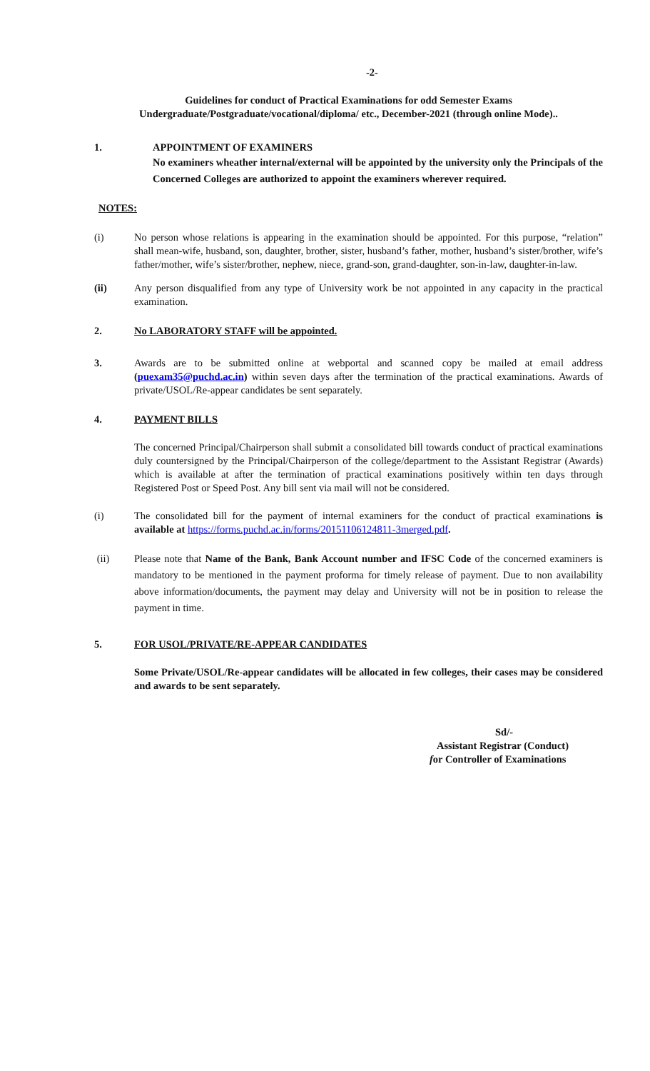-2-
Guidelines for conduct of Practical Examinations for odd Semester Exams
Undergraduate/Postgraduate/vocational/diploma/ etc., December-2021 (through online Mode)..
1. APPOINTMENT OF EXAMINERS
No examiners wheather internal/external will be appointed by the university only the Principals of the Concerned Colleges are authorized to appoint the examiners wherever required.
NOTES:
(i) No person whose relations is appearing in the examination should be appointed. For this purpose, “relation” shall mean-wife, husband, son, daughter, brother, sister, husband’s father, mother, husband’s sister/brother, wife’s father/mother, wife’s sister/brother, nephew, niece, grand-son, grand-daughter, son-in-law, daughter-in-law.
(ii) Any person disqualified from any type of University work be not appointed in any capacity in the practical examination.
2. No LABORATORY STAFF will be appointed.
3. Awards are to be submitted online at webportal and scanned copy be mailed at email address (puexam35@puchd.ac.in) within seven days after the termination of the practical examinations. Awards of private/USOL/Re-appear candidates be sent separately.
4. PAYMENT BILLS
The concerned Principal/Chairperson shall submit a consolidated bill towards conduct of practical examinations duly countersigned by the Principal/Chairperson of the college/department to the Assistant Registrar (Awards) which is available at after the termination of practical examinations positively within ten days through Registered Post or Speed Post. Any bill sent via mail will not be considered.
(i) The consolidated bill for the payment of internal examiners for the conduct of practical examinations is available at https://forms.puchd.ac.in/forms/20151106124811-3merged.pdf.
(ii) Please note that Name of the Bank, Bank Account number and IFSC Code of the concerned examiners is mandatory to be mentioned in the payment proforma for timely release of payment. Due to non availability above information/documents, the payment may delay and University will not be in position to release the payment in time.
5. FOR USOL/PRIVATE/RE-APPEAR CANDIDATES
Some Private/USOL/Re-appear candidates will be allocated in few colleges, their cases may be considered and awards to be sent separately.
Sd/-
Assistant Registrar (Conduct)
for Controller of Examinations